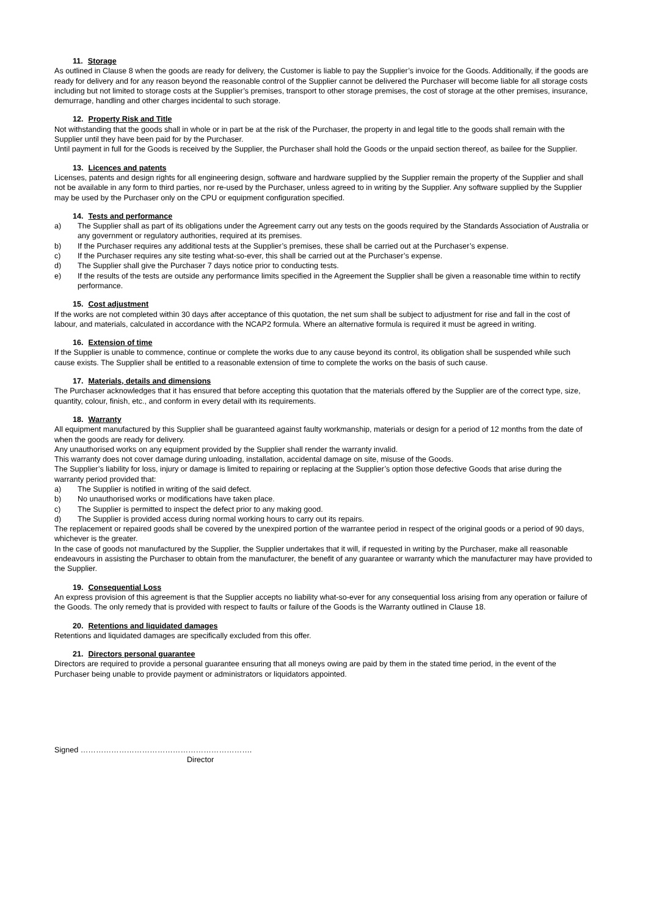11. Storage
As outlined in Clause 8 when the goods are ready for delivery, the Customer is liable to pay the Supplier’s invoice for the Goods. Additionally, if the goods are ready for delivery and for any reason beyond the reasonable control of the Supplier cannot be delivered the Purchaser will become liable for all storage costs including but not limited to storage costs at the Supplier’s premises, transport to other storage premises, the cost of storage at the other premises, insurance, demurrage, handling and other charges incidental to such storage.
12. Property Risk and Title
Not withstanding that the goods shall in whole or in part be at the risk of the Purchaser, the property in and legal title to the goods shall remain with the Supplier until they have been paid for by the Purchaser.
Until payment in full for the Goods is received by the Supplier, the Purchaser shall hold the Goods or the unpaid section thereof, as bailee for the Supplier.
13. Licences and patents
Licenses, patents and design rights for all engineering design, software and hardware supplied by the Supplier remain the property of the Supplier and shall not be available in any form to third parties, nor re-used by the Purchaser, unless agreed to in writing by the Supplier. Any software supplied by the Supplier may be used by the Purchaser only on the CPU or equipment configuration specified.
14. Tests and performance
a) The Supplier shall as part of its obligations under the Agreement carry out any tests on the goods required by the Standards Association of Australia or any government or regulatory authorities, required at its premises.
b) If the Purchaser requires any additional tests at the Supplier’s premises, these shall be carried out at the Purchaser’s expense.
c) If the Purchaser requires any site testing what-so-ever, this shall be carried out at the Purchaser’s expense.
d) The Supplier shall give the Purchaser 7 days notice prior to conducting tests.
e) If the results of the tests are outside any performance limits specified in the Agreement the Supplier shall be given a reasonable time within to rectify performance.
15. Cost adjustment
If the works are not completed within 30 days after acceptance of this quotation, the net sum shall be subject to adjustment for rise and fall in the cost of labour, and materials, calculated in accordance with the NCAP2 formula. Where an alternative formula is required it must be agreed in writing.
16. Extension of time
If the Supplier is unable to commence, continue or complete the works due to any cause beyond its control, its obligation shall be suspended while such cause exists. The Supplier shall be entitled to a reasonable extension of time to complete the works on the basis of such cause.
17. Materials, details and dimensions
The Purchaser acknowledges that it has ensured that before accepting this quotation that the materials offered by the Supplier are of the correct type, size, quantity, colour, finish, etc., and conform in every detail with its requirements.
18. Warranty
All equipment manufactured by this Supplier shall be guaranteed against faulty workmanship, materials or design for a period of 12 months from the date of when the goods are ready for delivery.
Any unauthorised works on any equipment provided by the Supplier shall render the warranty invalid.
This warranty does not cover damage during unloading, installation, accidental damage on site, misuse of the Goods.
The Supplier’s liability for loss, injury or damage is limited to repairing or replacing at the Supplier’s option those defective Goods that arise during the warranty period provided that:
a) The Supplier is notified in writing of the said defect.
b) No unauthorised works or modifications have taken place.
c) The Supplier is permitted to inspect the defect prior to any making good.
d) The Supplier is provided access during normal working hours to carry out its repairs.
The replacement or repaired goods shall be covered by the unexpired portion of the warrantee period in respect of the original goods or a period of 90 days, whichever is the greater.
In the case of goods not manufactured by the Supplier, the Supplier undertakes that it will, if requested in writing by the Purchaser, make all reasonable endeavours in assisting the Purchaser to obtain from the manufacturer, the benefit of any guarantee or warranty which the manufacturer may have provided to the Supplier.
19. Consequential Loss
An express provision of this agreement is that the Supplier accepts no liability what-so-ever for any consequential loss arising from any operation or failure of the Goods. The only remedy that is provided with respect to faults or failure of the Goods is the Warranty outlined in Clause 18.
20. Retentions and liquidated damages
Retentions and liquidated damages are specifically excluded from this offer.
21. Directors personal guarantee
Directors are required to provide a personal guarantee ensuring that all moneys owing are paid by them in the stated time period, in the event of the Purchaser being unable to provide payment or administrators or liquidators appointed.
Signed ………………………………………………………….
Director